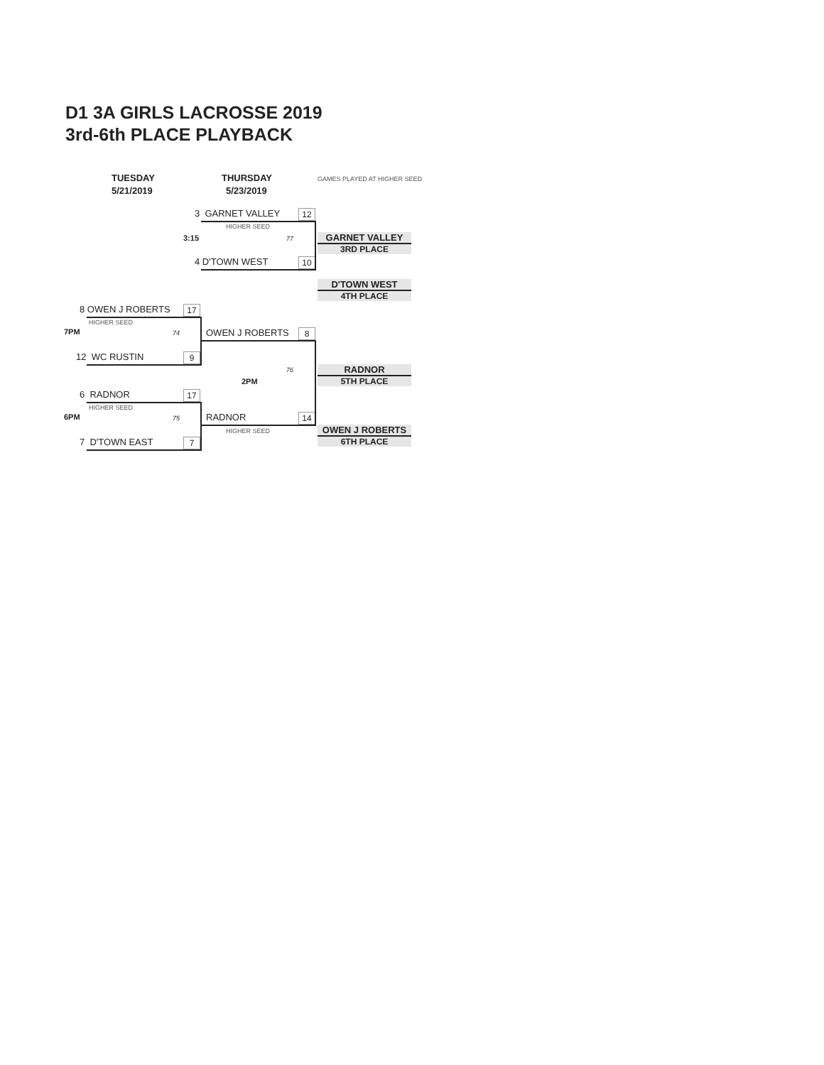D1 3A GIRLS LACROSSE 2019
3rd-6th PLACE PLAYBACK
TUESDAY
5/21/2019
THURSDAY
5/23/2019
GAMES PLAYED AT HIGHER SEED
3 GARNET VALLEY 12
HIGHER SEED
3:15 77
4 D'TOWN WEST 10
GARNET VALLEY
3RD PLACE
D'TOWN WEST
4TH PLACE
8 OWEN J ROBERTS 17
HIGHER SEED
7PM 74 OWEN J ROBERTS 8
12 WC RUSTIN 9
76
2PM
RADNOR
5TH PLACE
6 RADNOR 17
HIGHER SEED
6PM 75 RADNOR 14
HIGHER SEED
7 D'TOWN EAST 7
OWEN J ROBERTS
6TH PLACE